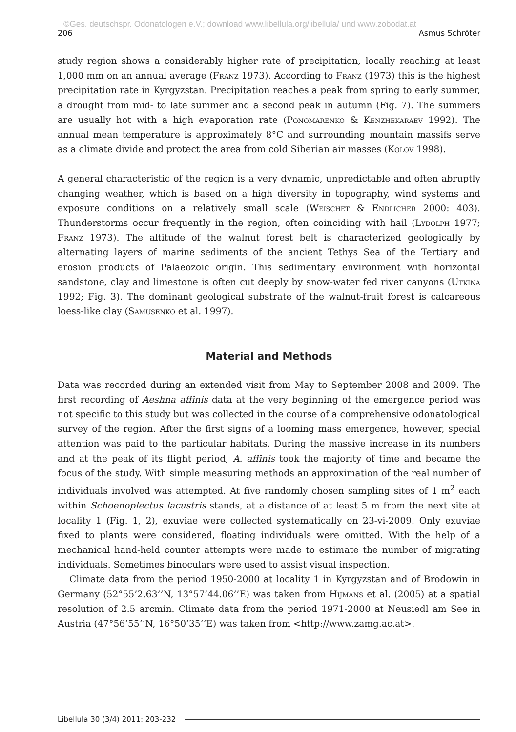©Ges. deutschspr. Odonatologen e.V.; download www.libellula.org/libellula/ und www.zobodat.at
206 Asmus Schröter
study region shows a considerably higher rate of precipitation, locally reaching at least 1,000 mm on an annual average (Franz 1973). According to Franz (1973) this is the highest precipitation rate in Kyrgyzstan. Precipitation reaches a peak from spring to early summer, a drought from mid- to late summer and a second peak in autumn (Fig. 7). The summers are usually hot with a high evaporation rate (Ponomarenko & Kenzhekaraev 1992). The annual mean temperature is approximately 8°C and surrounding mountain massifs serve as a climate divide and protect the area from cold Siberian air masses (Kolov 1998).
A general characteristic of the region is a very dynamic, unpredictable and often abruptly changing weather, which is based on a high diversity in topography, wind systems and exposure conditions on a relatively small scale (Weischet & Endlicher 2000: 403). Thunderstorms occur frequently in the region, often coinciding with hail (Lydolph 1977; Franz 1973). The altitude of the walnut forest belt is characterized geologically by alternating layers of marine sediments of the ancient Tethys Sea of the Tertiary and erosion products of Palaeozoic origin. This sedimentary environment with horizontal sandstone, clay and limestone is often cut deeply by snow-water fed river canyons (Utkina 1992; Fig. 3). The dominant geological substrate of the walnut-fruit forest is calcareous loess-like clay (Samusenko et al. 1997).
Material and Methods
Data was recorded during an extended visit from May to September 2008 and 2009. The first recording of Aeshna affinis data at the very beginning of the emergence period was not specific to this study but was collected in the course of a comprehensive odonatological survey of the region. After the first signs of a looming mass emergence, however, special attention was paid to the particular habitats. During the massive increase in its numbers and at the peak of its flight period, A. affinis took the majority of time and became the focus of the study. With simple measuring methods an approximation of the real number of individuals involved was attempted. At five randomly chosen sampling sites of 1 m<sup>2</sup> each within Schoenoplectus lacustris stands, at a distance of at least 5 m from the next site at locality 1 (Fig. 1, 2), exuviae were collected systematically on 23-vi-2009. Only exuviae fixed to plants were considered, floating individuals were omitted. With the help of a mechanical hand-held counter attempts were made to estimate the number of migrating individuals. Sometimes binoculars were used to assist visual inspection.
Climate data from the period 1950-2000 at locality 1 in Kyrgyzstan and of Brodowin in Germany (52°55’2.63’’N, 13°57’44.06’’E) was taken from Hijmans et al. (2005) at a spatial resolution of 2.5 arcmin. Climate data from the period 1971-2000 at Neusiedl am See in Austria (47°56’55’’N, 16°50’35’’E) was taken from <http://www.zamg.ac.at>.
Libellula 30 (3/4) 2011: 203-232